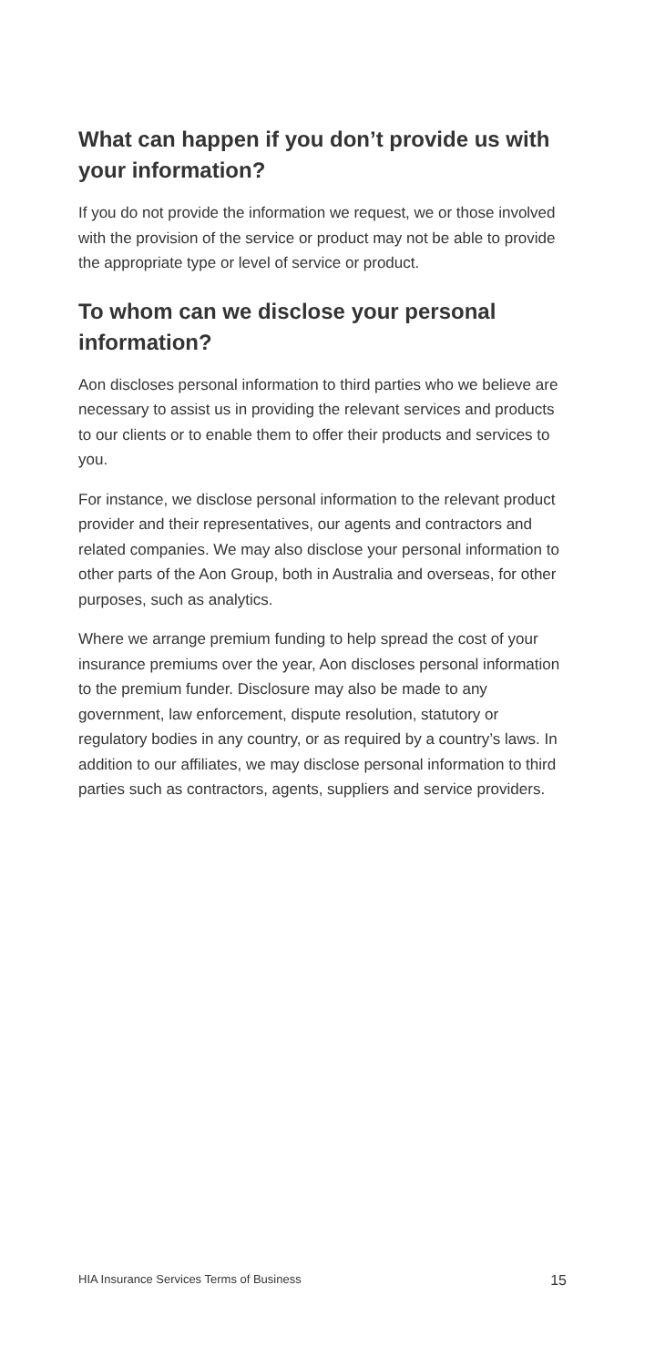What can happen if you don’t provide us with your information?
If you do not provide the information we request, we or those involved with the provision of the service or product may not be able to provide the appropriate type or level of service or product.
To whom can we disclose your personal information?
Aon discloses personal information to third parties who we believe are necessary to assist us in providing the relevant services and products to our clients or to enable them to offer their products and services to you.
For instance, we disclose personal information to the relevant product provider and their representatives, our agents and contractors and related companies. We may also disclose your personal information to other parts of the Aon Group, both in Australia and overseas, for other purposes, such as analytics.
Where we arrange premium funding to help spread the cost of your insurance premiums over the year, Aon discloses personal information to the premium funder. Disclosure may also be made to any government, law enforcement, dispute resolution, statutory or regulatory bodies in any country, or as required by a country’s laws. In addition to our affiliates, we may disclose personal information to third parties such as contractors, agents, suppliers and service providers.
HIA Insurance Services Terms of Business 15